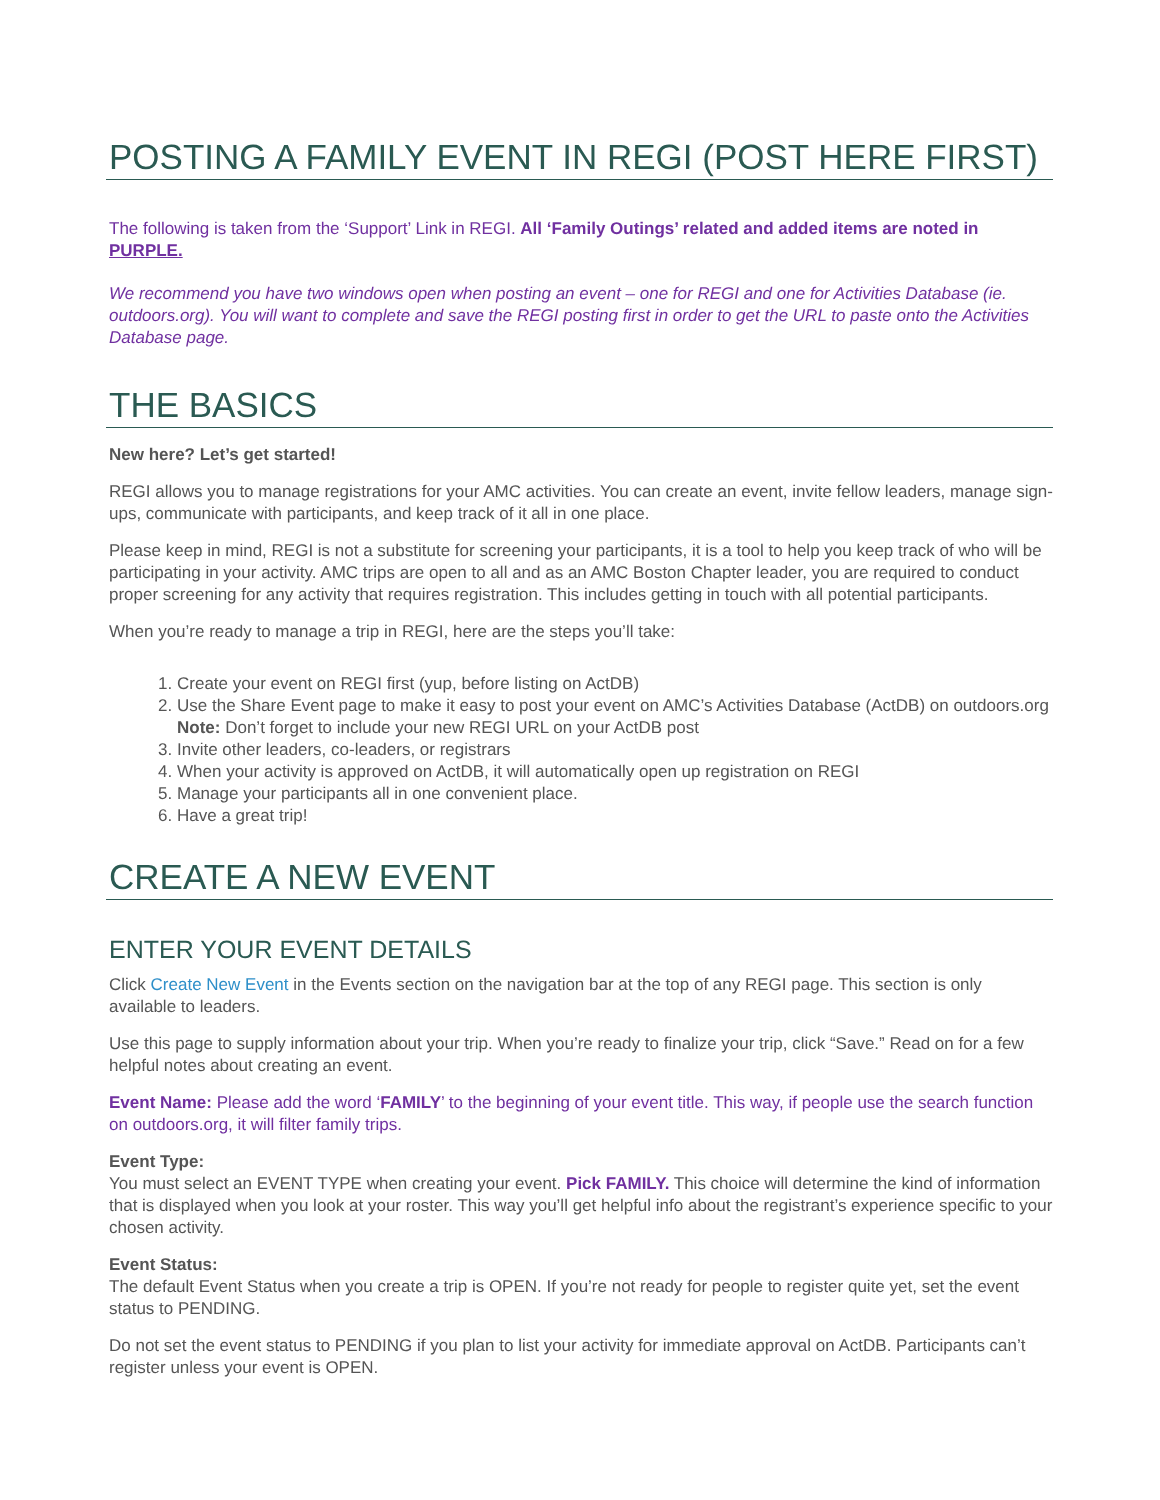POSTING A FAMILY EVENT IN REGI (POST HERE FIRST)
The following is taken from the ‘Support’ Link in REGI. All ‘Family Outings’ related and added items are noted in PURPLE.
We recommend you have two windows open when posting an event – one for REGI and one for Activities Database (ie. outdoors.org). You will want to complete and save the REGI posting first in order to get the URL to paste onto the Activities Database page.
THE BASICS
New here? Let’s get started!
REGI allows you to manage registrations for your AMC activities. You can create an event, invite fellow leaders, manage sign-ups, communicate with participants, and keep track of it all in one place.
Please keep in mind, REGI is not a substitute for screening your participants, it is a tool to help you keep track of who will be participating in your activity. AMC trips are open to all and as an AMC Boston Chapter leader, you are required to conduct proper screening for any activity that requires registration. This includes getting in touch with all potential participants.
When you’re ready to manage a trip in REGI, here are the steps you’ll take:
1. Create your event on REGI first (yup, before listing on ActDB)
2. Use the Share Event page to make it easy to post your event on AMC’s Activities Database (ActDB) on outdoors.org
Note: Don’t forget to include your new REGI URL on your ActDB post
3. Invite other leaders, co-leaders, or registrars
4. When your activity is approved on ActDB, it will automatically open up registration on REGI
5. Manage your participants all in one convenient place.
6. Have a great trip!
CREATE A NEW EVENT
ENTER YOUR EVENT DETAILS
Click Create New Event in the Events section on the navigation bar at the top of any REGI page. This section is only available to leaders.
Use this page to supply information about your trip. When you’re ready to finalize your trip, click “Save.” Read on for a few helpful notes about creating an event.
Event Name: Please add the word ‘FAMILY’ to the beginning of your event title. This way, if people use the search function on outdoors.org, it will filter family trips.
Event Type:
You must select an EVENT TYPE when creating your event. Pick FAMILY. This choice will determine the kind of information that is displayed when you look at your roster. This way you’ll get helpful info about the registrant’s experience specific to your chosen activity.
Event Status:
The default Event Status when you create a trip is OPEN. If you’re not ready for people to register quite yet, set the event status to PENDING.
Do not set the event status to PENDING if you plan to list your activity for immediate approval on ActDB. Participants can’t register unless your event is OPEN.